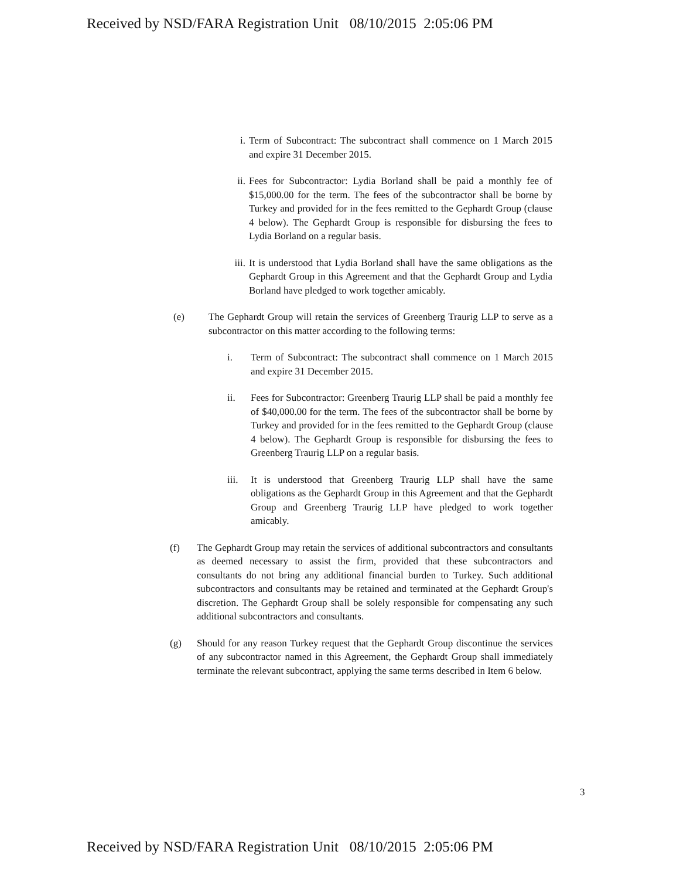Received by NSD/FARA Registration Unit 08/10/2015 2:05:06 PM
i. Term of Subcontract: The subcontract shall commence on 1 March 2015 and expire 31 December 2015.
ii. Fees for Subcontractor: Lydia Borland shall be paid a monthly fee of $15,000.00 for the term. The fees of the subcontractor shall be borne by Turkey and provided for in the fees remitted to the Gephardt Group (clause 4 below). The Gephardt Group is responsible for disbursing the fees to Lydia Borland on a regular basis.
iii.
It is understood that Lydia Borland shall have the same obligations as the Gephardt Group in this Agreement and that the Gephardt Group and Lydia Borland have pledged to work together amicably.
(e) The Gephardt Group will retain the services of Greenberg Traurig LLP to serve as a subcontractor on this matter according to the following terms:
i. Term of Subcontract: The subcontract shall commence on 1 March 2015 and expire 31 December 2015.
ii. Fees for Subcontractor: Greenberg Traurig LLP shall be paid a monthly fee of $40,000.00 for the term. The fees of the subcontractor shall be borne by Turkey and provided for in the fees remitted to the Gephardt Group (clause 4 below). The Gephardt Group is responsible for disbursing the fees to Greenberg Traurig LLP on a regular basis.
iii.
It is understood that Greenberg Traurig LLP shall have the same obligations as the Gephardt Group in this Agreement and that the Gephardt Group and Greenberg Traurig LLP have pledged to work together amicably.
(f) The Gephardt Group may retain the services of additional subcontractors and consultants as deemed necessary to assist the firm, provided that these subcontractors and consultants do not bring any additional financial burden to Turkey. Such additional subcontractors and consultants may be retained and terminated at the Gephardt Group's discretion. The Gephardt Group shall be solely responsible for compensating any such additional subcontractors and consultants.
(g) Should for any reason Turkey request that the Gephardt Group discontinue the services of any subcontractor named in this Agreement, the Gephardt Group shall immediately terminate the relevant subcontract, applying the same terms described in Item 6 below.
3
Received by NSD/FARA Registration Unit 08/10/2015 2:05:06 PM